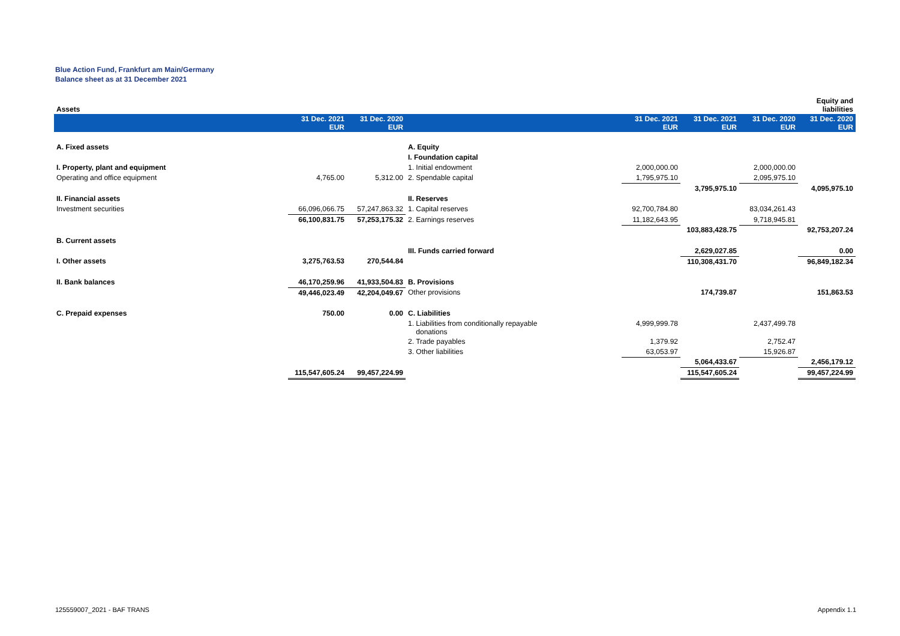Blue Action Fund, Frankfurt am Main/Germany
Balance sheet as at 31 December 2021
| Assets | | | | | | | Equity and liabilities |
| | 31 Dec. 2021 EUR | 31 Dec. 2020 EUR | | 31 Dec. 2021 EUR | 31 Dec. 2021 EUR | 31 Dec. 2020 EUR | 31 Dec. 2020 EUR |
| A. Fixed assets | | | A. Equity | | | | |
| | | | I. Foundation capital | | | | |
| I. Property, plant and equipment | | | 1. Initial endowment | 2,000,000.00 | | 2,000,000.00 | |
| Operating and office equipment | 4,765.00 | 5,312.00 | 2. Spendable capital | 1,795,975.10 | | 2,095,975.10 | |
| | | | | | 3,795,975.10 | | 4,095,975.10 |
| II. Financial assets | | | II. Reserves | | | | |
| Investment securities | 66,096,066.75 | 57,247,863.32 | 1. Capital reserves | 92,700,784.80 | | 83,034,261.43 | |
| | 66,100,831.75 | 57,253,175.32 | 2. Earnings reserves | 11,182,643.95 | | 9,718,945.81 | |
| | | | | | 103,883,428.75 | | 92,753,207.24 |
| B. Current assets | | | | | | | |
| | | | III. Funds carried forward | | 2,629,027.85 | | 0.00 |
| I. Other assets | 3,275,763.53 | 270,544.84 | | | 110,308,431.70 | | 96,849,182.34 |
| II. Bank balances | 46,170,259.96 | 41,933,504.83 | B. Provisions | | | | |
| | 49,446,023.49 | 42,204,049.67 | Other provisions | | 174,739.87 | | 151,863.53 |
| C. Prepaid expenses | 750.00 | 0.00 | C. Liabilities | | | | |
| | | | 1. Liabilities from conditionally repayable donations | 4,999,999.78 | | 2,437,499.78 | |
| | | | 2. Trade payables | 1,379.92 | | 2,752.47 | |
| | | | 3. Other liabilities | 63,053.97 | | 15,926.87 | |
| | | | | | 5,064,433.67 | | 2,456,179.12 |
| | 115,547,605.24 | 99,457,224.99 | | | 115,547,605.24 | | 99,457,224.99 |
125559007_2021 - BAF TRANS Appendix 1.1